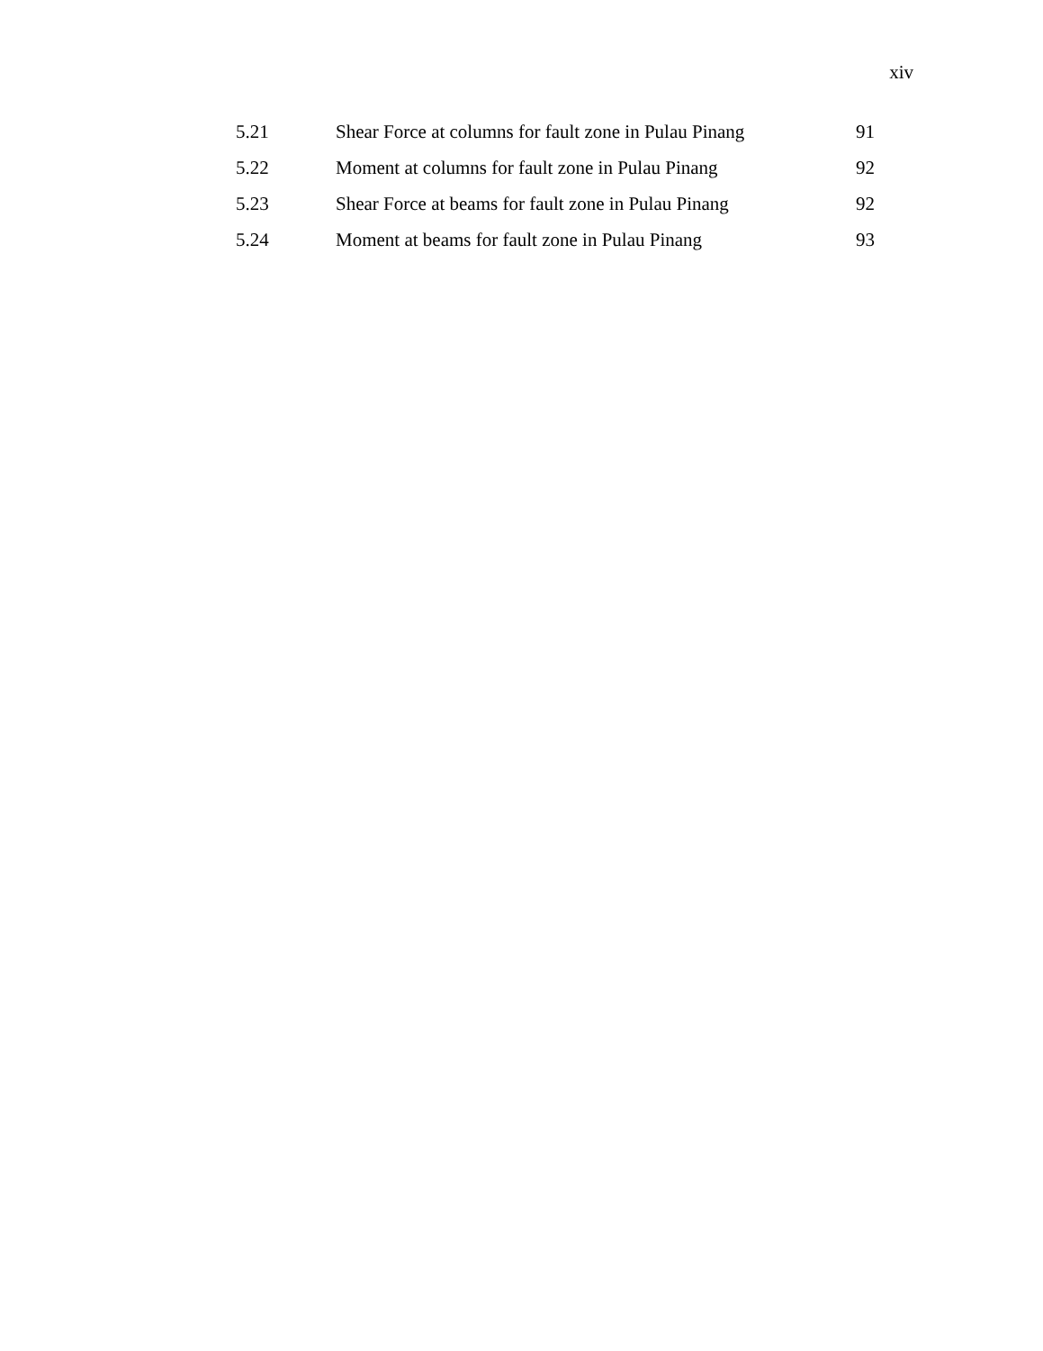xiv
| 5.21 | Shear Force at columns for fault zone in Pulau Pinang | 91 |
| 5.22 | Moment at columns for fault zone in Pulau Pinang | 92 |
| 5.23 | Shear Force at beams for fault zone in Pulau Pinang | 92 |
| 5.24 | Moment at beams for fault zone in Pulau Pinang | 93 |